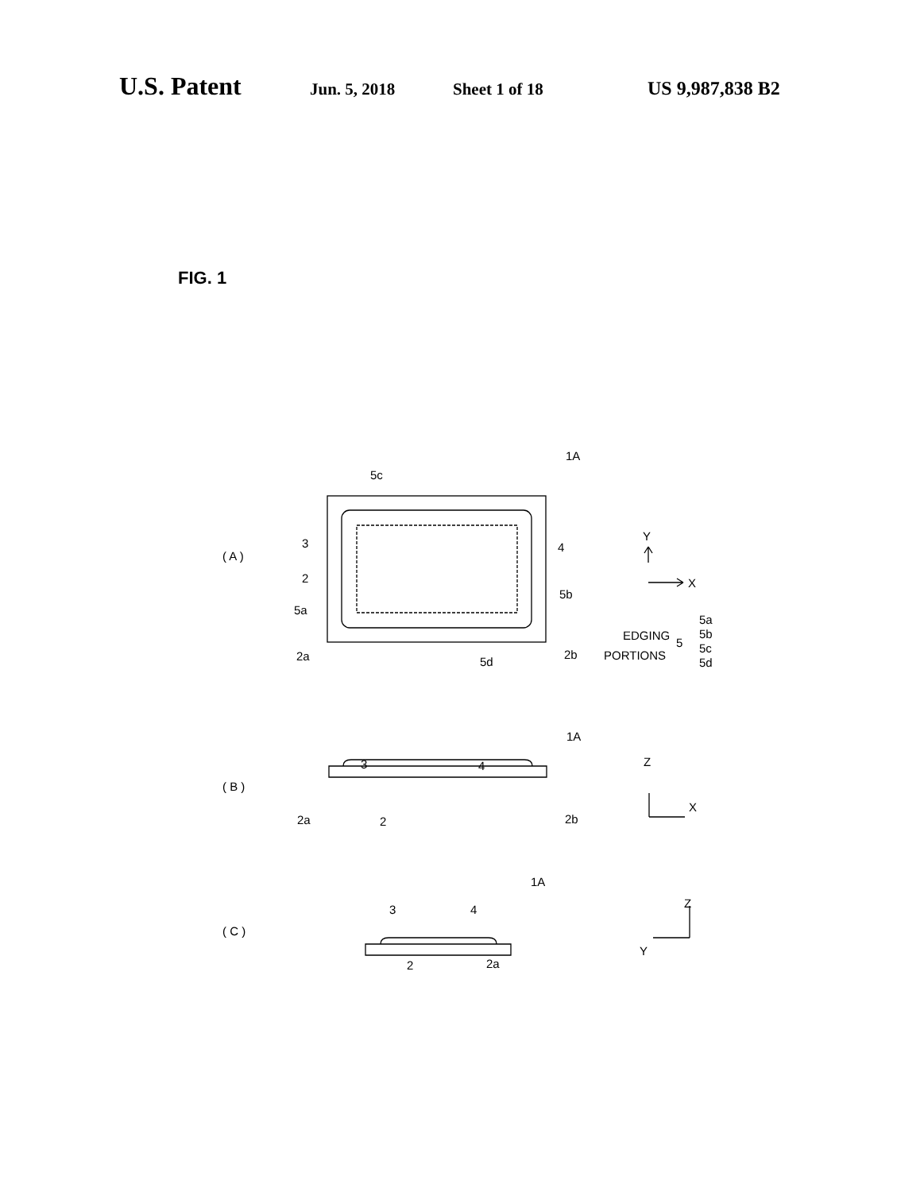U.S. Patent Jun. 5, 2018 Sheet 1 of 18 US 9,987,838 B2
FIG. 1
1A
5c
( A )
3
4
2
5b
5a
2a
5d
2b
Y
X
EDGING
PORTIONS
5
5a
5b
5c
5d
1A
( B )
3
4
2a
2
2b
Z
X
1A
( C )
3
4
2
2a
Z
Y